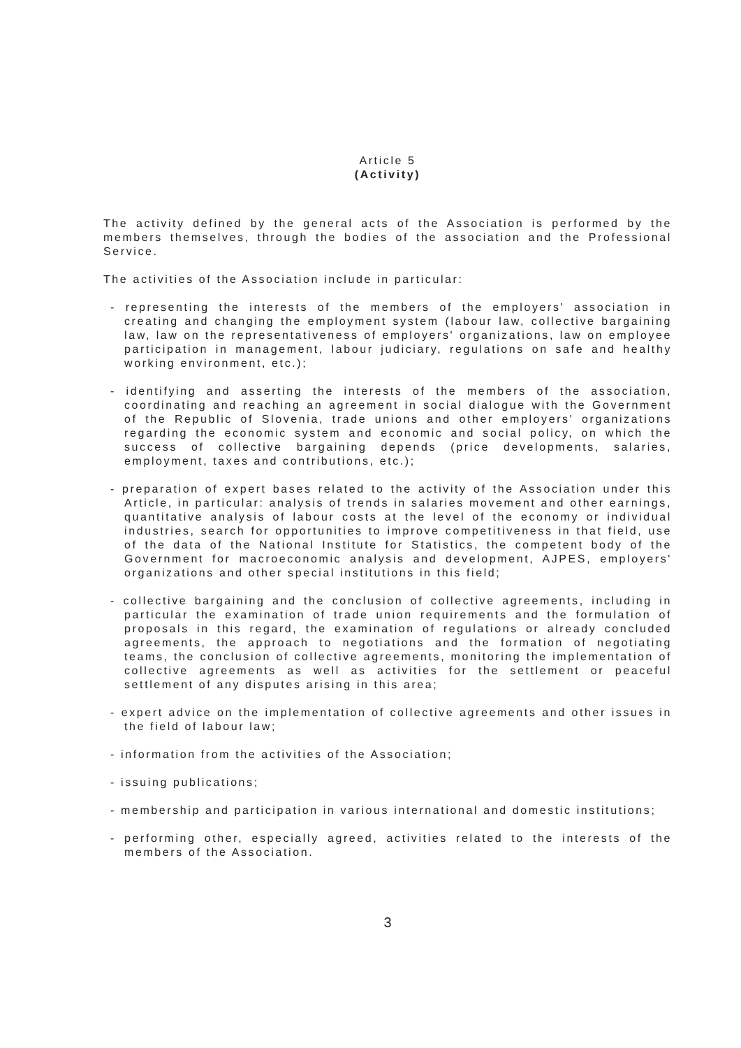Article 5
(Activity)
The activity defined by the general acts of the Association is performed by the members themselves, through the bodies of the association and the Professional Service.
The activities of the Association include in particular:
- representing the interests of the members of the employers' association in creating and changing the employment system (labour law, collective bargaining law, law on the representativeness of employers' organizations, law on employee participation in management, labour judiciary, regulations on safe and healthy working environment, etc.);
- identifying and asserting the interests of the members of the association, coordinating and reaching an agreement in social dialogue with the Government of the Republic of Slovenia, trade unions and other employers' organizations regarding the economic system and economic and social policy, on which the success of collective bargaining depends (price developments, salaries, employment, taxes and contributions, etc.);
- preparation of expert bases related to the activity of the Association under this Article, in particular: analysis of trends in salaries movement and other earnings, quantitative analysis of labour costs at the level of the economy or individual industries, search for opportunities to improve competitiveness in that field, use of the data of the National Institute for Statistics, the competent body of the Government for macroeconomic analysis and development, AJPES, employers' organizations and other special institutions in this field;
- collective bargaining and the conclusion of collective agreements, including in particular the examination of trade union requirements and the formulation of proposals in this regard, the examination of regulations or already concluded agreements, the approach to negotiations and the formation of negotiating teams, the conclusion of collective agreements, monitoring the implementation of collective agreements as well as activities for the settlement or peaceful settlement of any disputes arising in this area;
- expert advice on the implementation of collective agreements and other issues in the field of labour law;
- information from the activities of the Association;
- issuing publications;
- membership and participation in various international and domestic institutions;
- performing other, especially agreed, activities related to the interests of the members of the Association.
3